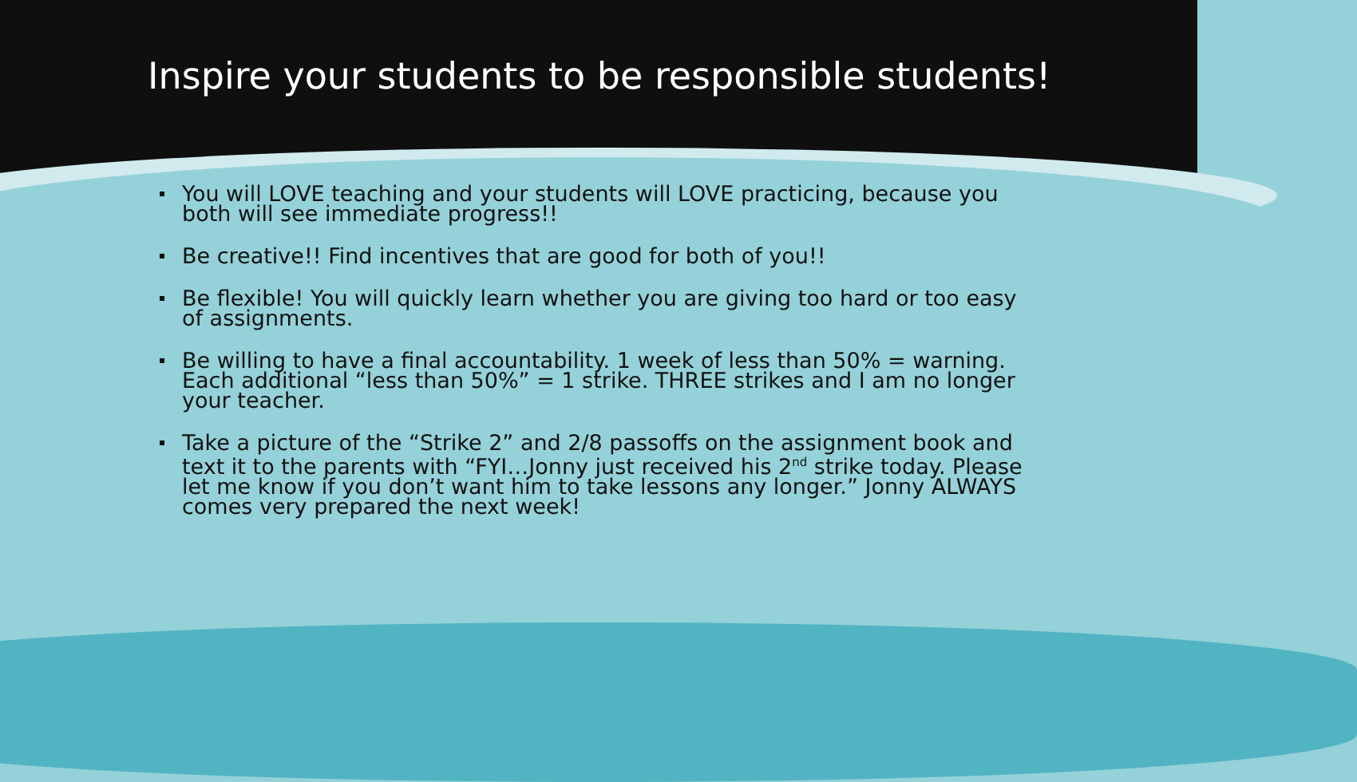Inspire your students to be responsible students!
You will LOVE teaching and your students will LOVE practicing, because you both will see immediate progress!!
Be creative!! Find incentives that are good for both of you!!
Be flexible! You will quickly learn whether you are giving too hard or too easy of assignments.
Be willing to have a final accountability. 1 week of less than 50% = warning. Each additional “less than 50%” = 1 strike. THREE strikes and I am no longer your teacher.
Take a picture of the “Strike 2” and 2/8 passoffs on the assignment book and text it to the parents with “FYI…Jonny just received his 2<sup>nd</sup> strike today. Please let me know if you don’t want him to take lessons any longer.” Jonny ALWAYS comes very prepared the next week!